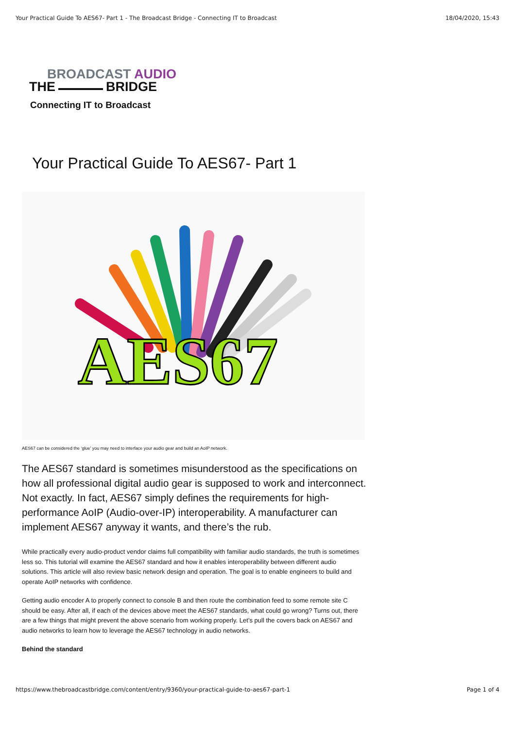Your Practical Guide To AES67- Part 1 - The Broadcast Bridge - Connecting IT to Broadcast 18/04/2020, 15:43
BROADCAST AUDIO
THE BRIDGE
Connecting IT to Broadcast
Your Practical Guide To AES67- Part 1
AES67
AES67 can be considered the ‘glue’ you may need to interface your audio gear and build an AoIP network.
The AES67 standard is sometimes misunderstood as the specifications on how all professional digital audio gear is supposed to work and interconnect. Not exactly. In fact, AES67 simply defines the requirements for high-performance AoIP (Audio-over-IP) interoperability. A manufacturer can implement AES67 anyway it wants, and there’s the rub.
While practically every audio-product vendor claims full compatibility with familiar audio standards, the truth is sometimes less so. This tutorial will examine the AES67 standard and how it enables interoperability between different audio solutions. This article will also review basic network design and operation. The goal is to enable engineers to build and operate AoIP networks with confidence.
Getting audio encoder A to properly connect to console B and then route the combination feed to some remote site C should be easy. After all, if each of the devices above meet the AES67 standards, what could go wrong? Turns out, there are a few things that might prevent the above scenario from working properly. Let’s pull the covers back on AES67 and audio networks to learn how to leverage the AES67 technology in audio networks.
Behind the standard
https://www.thebroadcastbridge.com/content/entry/9360/your-practical-guide-to-aes67-part-1 Page 1 of 4